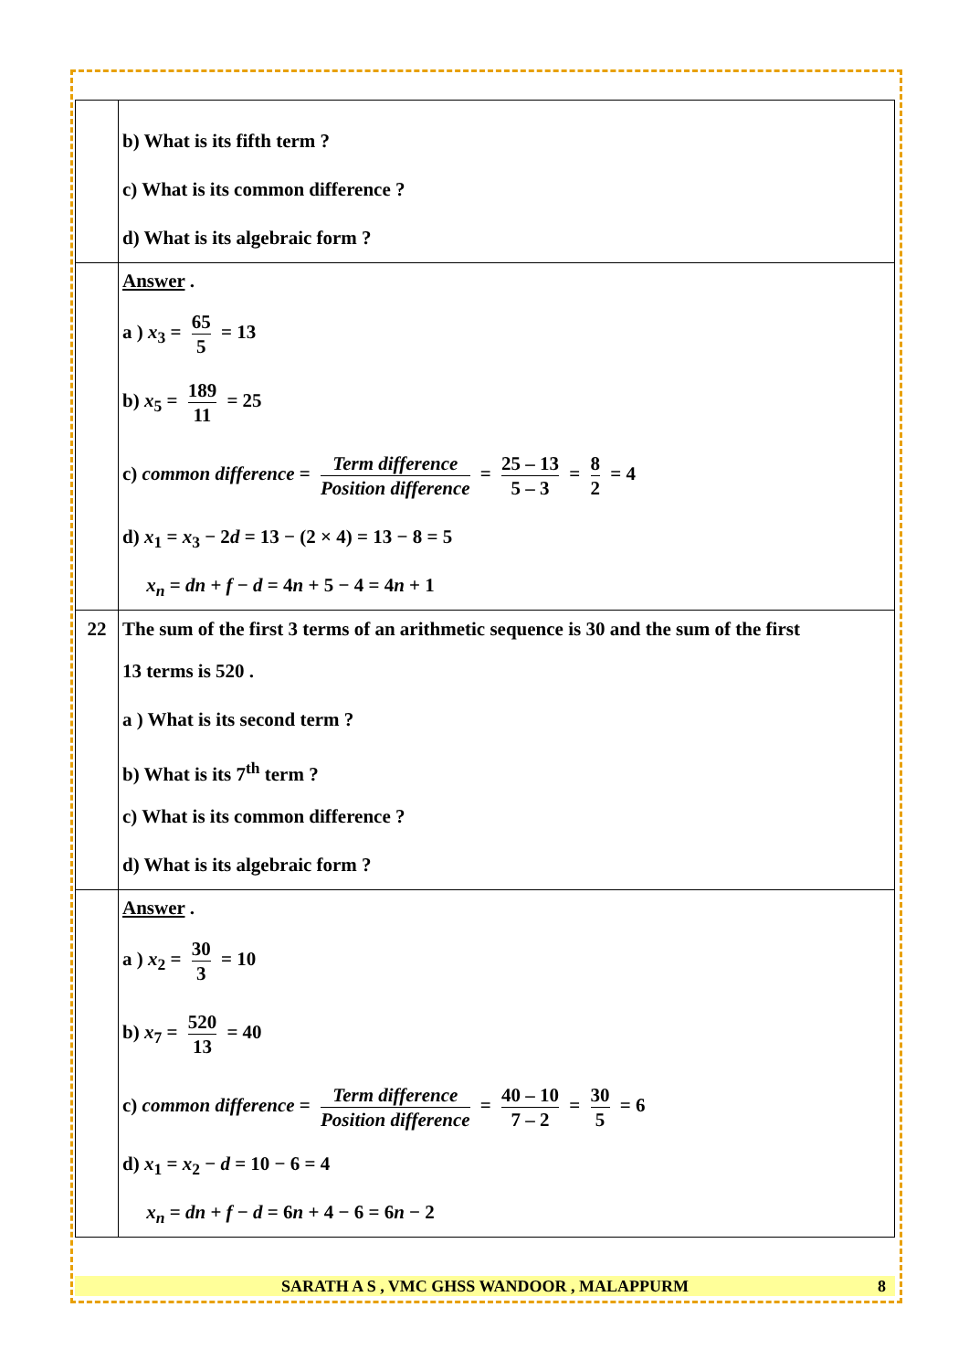| | b) What is its fifth term ? c) What is its common difference ? d) What is its algebraic form ? |
| | Answer . a ) x<sub>3</sub> = 65 5 = 13 b) x<sub>5</sub> = 189 11 = 25 c) common difference = Term difference Position difference = 25 – 13 5 – 3 = 8 2 = 4 d) x<sub>1</sub> = x<sub>3</sub> − 2 d = 13 − (2 × 4) = 13 − 8 = 5 x<sub>n</sub> = dn + f − d = 4 n + 5 − 4 = 4 n + 1 |
| 22 | The sum of the first 3 terms of an arithmetic sequence is 30 and the sum of the first 13 terms is 520 . a ) What is its second term ? b) What is its 7<sup>th</sup> term ? c) What is its common difference ? d) What is its algebraic form ? |
| | Answer . a ) x<sub>2</sub> = 30 3 = 10 b) x<sub>7</sub> = 520 13 = 40 c) common difference = Term difference Position difference = 40 – 10 7 – 2 = 30 5 = 6 d) x<sub>1</sub> = x<sub>2</sub> − d = 10 − 6 = 4 x<sub>n</sub> = dn + f − d = 6 n + 4 − 6 = 6 n − 2 |
SARATH A S , VMC GHSS WANDOOR , MALAPPURM 8